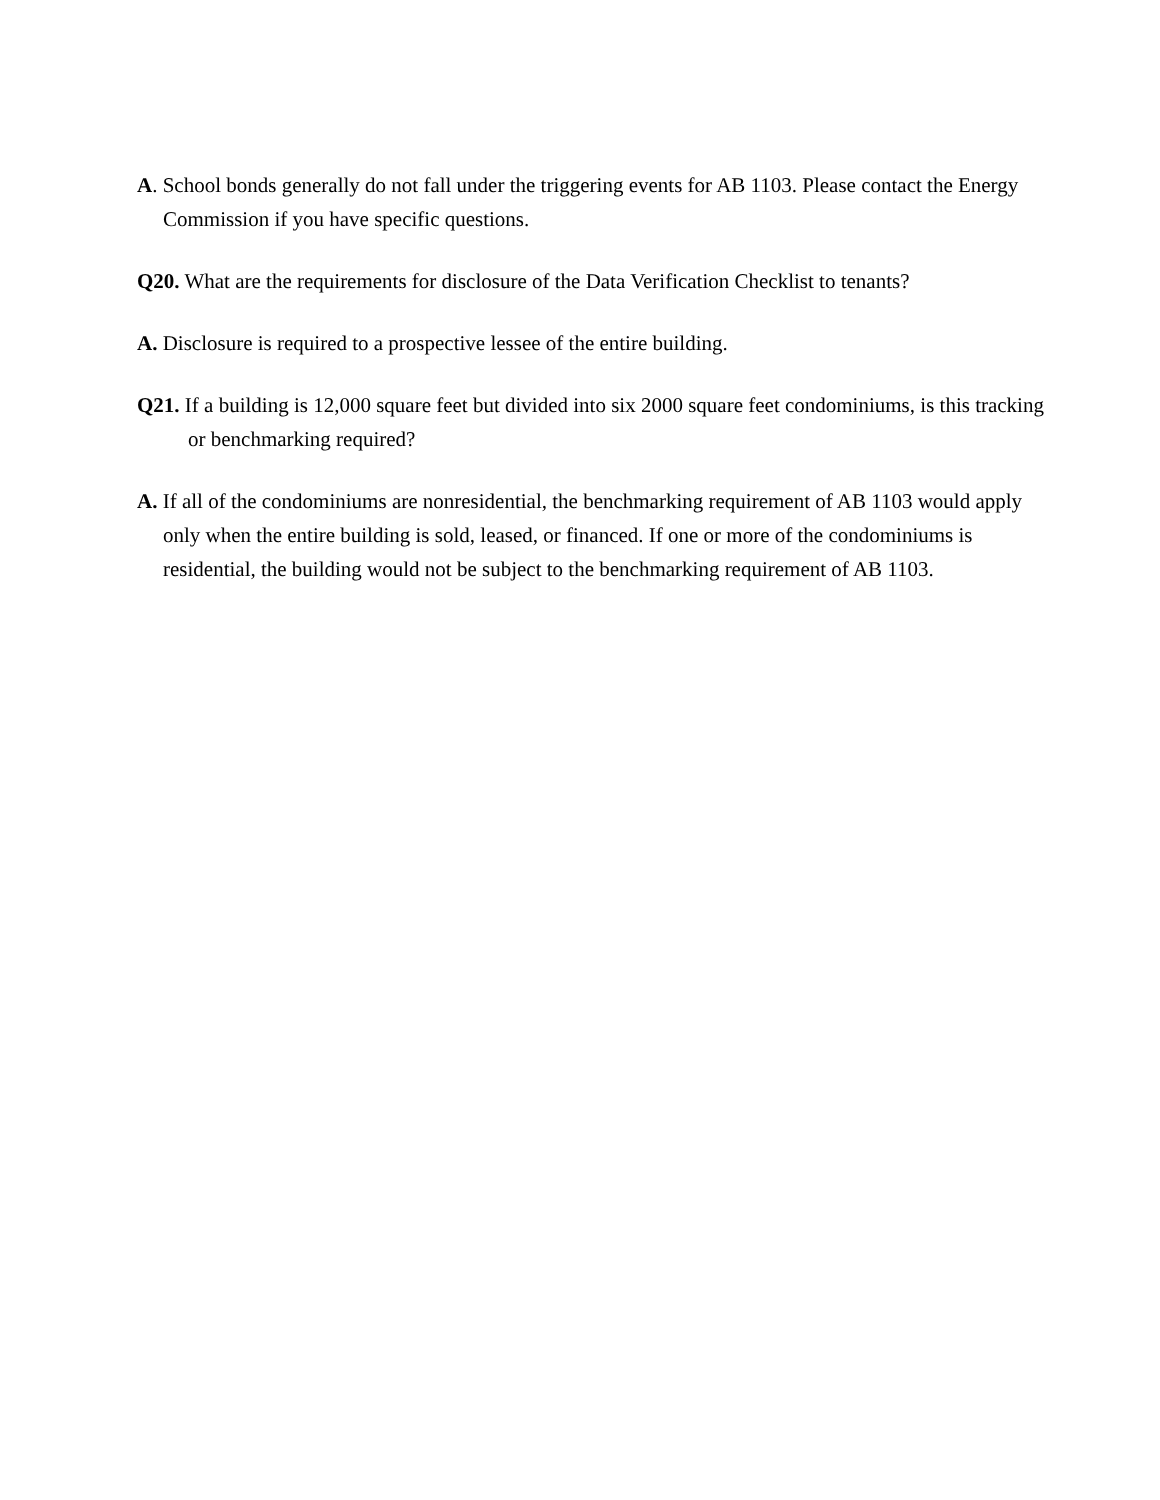A. School bonds generally do not fall under the triggering events for AB 1103. Please contact the Energy Commission if you have specific questions.
Q20. What are the requirements for disclosure of the Data Verification Checklist to tenants?
A. Disclosure is required to a prospective lessee of the entire building.
Q21. If a building is 12,000 square feet but divided into six 2000 square feet condominiums, is this tracking or benchmarking required?
A. If all of the condominiums are nonresidential, the benchmarking requirement of AB 1103 would apply only when the entire building is sold, leased, or financed. If one or more of the condominiums is residential, the building would not be subject to the benchmarking requirement of AB 1103.